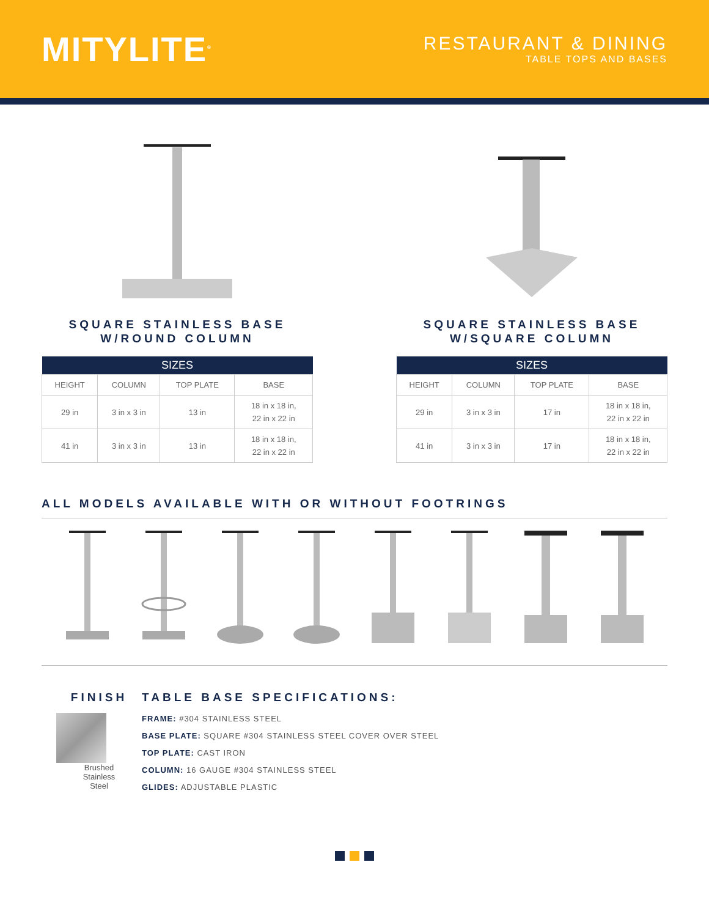MITYLITE<sup>®</sup>
RESTAURANT & DINING
TABLE TOPS AND BASES
SQUARE STAINLESS BASE
W/ROUND COLUMN
| SIZES | | | |
| --- | --- | --- | --- |
| HEIGHT | COLUMN | TOP PLATE | BASE |
| 29 in | 3 in x 3 in | 13 in | 18 in x 18 in, 22 in x 22 in |
| 41 in | 3 in x 3 in | 13 in | 18 in x 18 in, 22 in x 22 in |
SQUARE STAINLESS BASE
W/SQUARE COLUMN
| SIZES | | | |
| --- | --- | --- | --- |
| HEIGHT | COLUMN | TOP PLATE | BASE |
| 29 in | 3 in x 3 in | 17 in | 18 in x 18 in, 22 in x 22 in |
| 41 in | 3 in x 3 in | 17 in | 18 in x 18 in, 22 in x 22 in |
ALL MODELS AVAILABLE WITH OR WITHOUT FOOTRINGS
FINISH
Brushed
Stainless
Steel
TABLE BASE SPECIFICATIONS:
FRAME: #304 STAINLESS STEEL
BASE PLATE: SQUARE #304 STAINLESS STEEL COVER OVER STEEL
TOP PLATE: CAST IRON
COLUMN: 16 GAUGE #304 STAINLESS STEEL
GLIDES: ADJUSTABLE PLASTIC